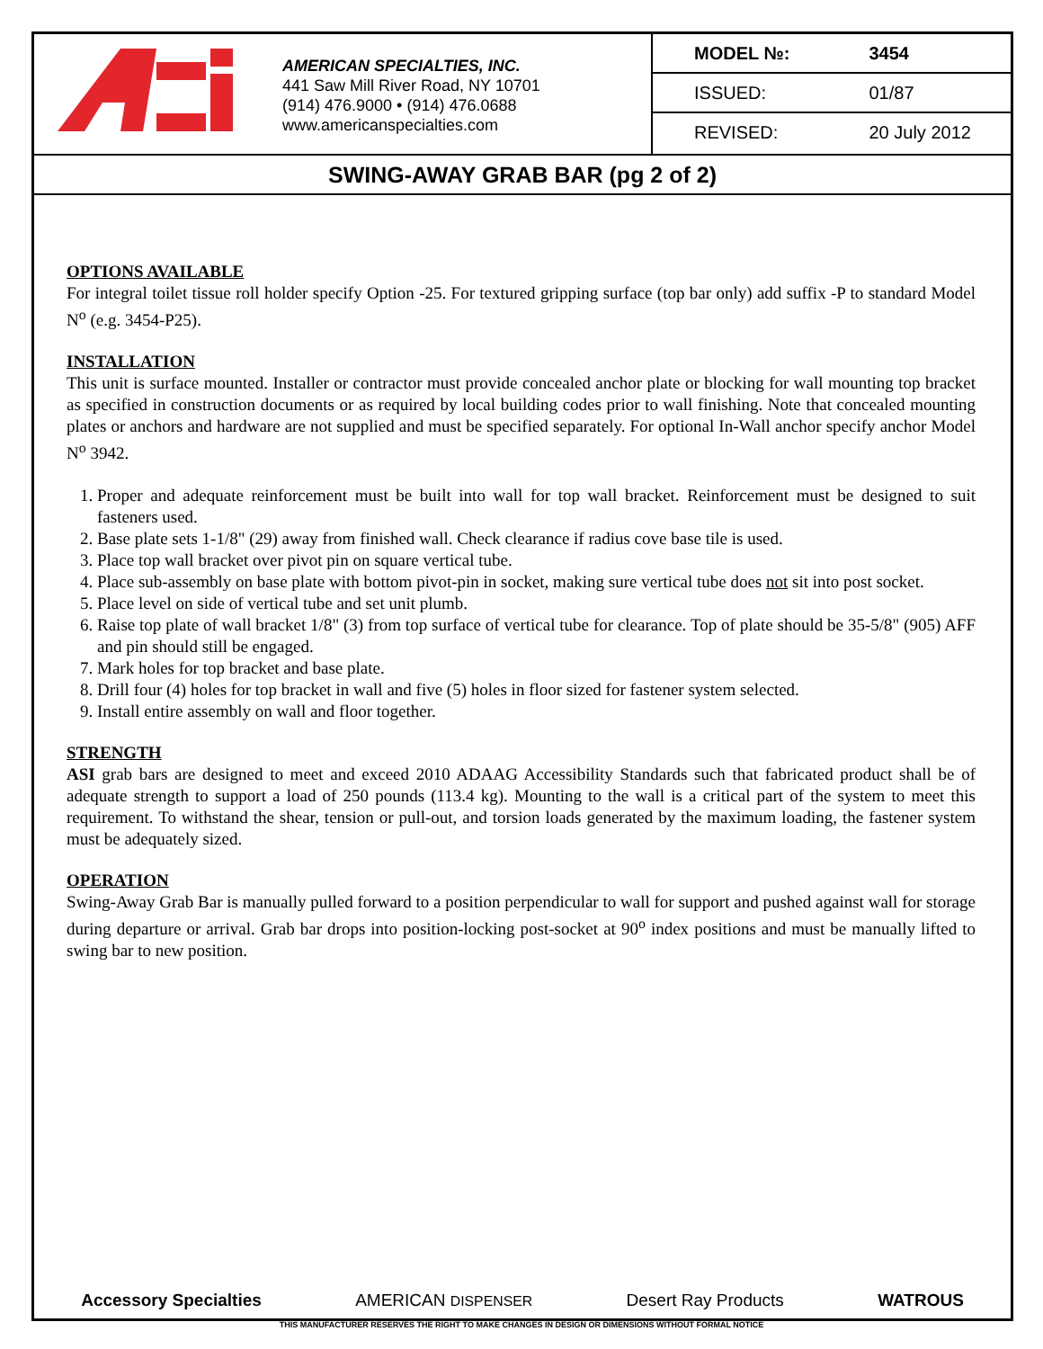AMERICAN SPECIALTIES, INC.
441 Saw Mill River Road, NY 10701
(914) 476.9000 • (914) 476.0688
www.americanspecialties.com
| MODEL №: | 3454 |
| ISSUED: | 01/87 |
| REVISED: | 20 July 2012 |
SWING-AWAY GRAB BAR (pg 2 of 2)
OPTIONS AVAILABLE
For integral toilet tissue roll holder specify Option -25. For textured gripping surface (top bar only) add suffix -P to standard Model N<sup>o</sup> (e.g. 3454-P25).
INSTALLATION
This unit is surface mounted. Installer or contractor must provide concealed anchor plate or blocking for wall mounting top bracket as specified in construction documents or as required by local building codes prior to wall finishing. Note that concealed mounting plates or anchors and hardware are not supplied and must be specified separately. For optional In-Wall anchor specify anchor Model N<sup>o</sup> 3942.
1. Proper and adequate reinforcement must be built into wall for top wall bracket. Reinforcement must be designed to suit fasteners used.
2. Base plate sets 1-1/8" (29) away from finished wall. Check clearance if radius cove base tile is used.
3. Place top wall bracket over pivot pin on square vertical tube.
4. Place sub-assembly on base plate with bottom pivot-pin in socket, making sure vertical tube does not sit into post socket.
5. Place level on side of vertical tube and set unit plumb.
6. Raise top plate of wall bracket 1/8" (3) from top surface of vertical tube for clearance. Top of plate should be 35-5/8" (905) AFF and pin should still be engaged.
7. Mark holes for top bracket and base plate.
8. Drill four (4) holes for top bracket in wall and five (5) holes in floor sized for fastener system selected.
9. Install entire assembly on wall and floor together.
STRENGTH
ASI grab bars are designed to meet and exceed 2010 ADAAG Accessibility Standards such that fabricated product shall be of adequate strength to support a load of 250 pounds (113.4 kg). Mounting to the wall is a critical part of the system to meet this requirement. To withstand the shear, tension or pull-out, and torsion loads generated by the maximum loading, the fastener system must be adequately sized.
OPERATION
Swing-Away Grab Bar is manually pulled forward to a position perpendicular to wall for support and pushed against wall for storage during departure or arrival. Grab bar drops into position-locking post-socket at 90<sup>o</sup> index positions and must be manually lifted to swing bar to new position.
Accessory Specialties AMERICAN DISPENSER Desert Ray Products WATROUS
THIS MANUFACTURER RESERVES THE RIGHT TO MAKE CHANGES IN DESIGN OR DIMENSIONS WITHOUT FORMAL NOTICE